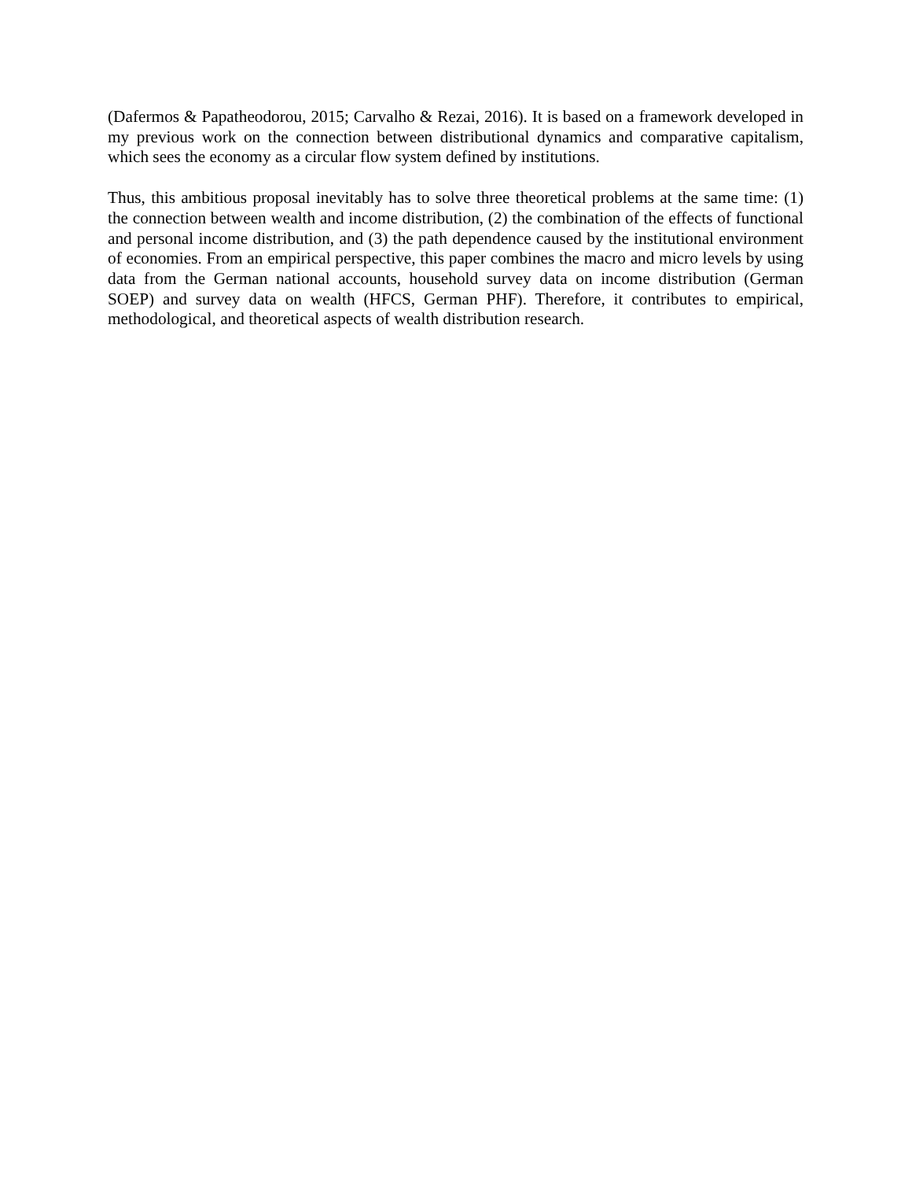(Dafermos & Papatheodorou, 2015; Carvalho & Rezai, 2016). It is based on a framework developed in my previous work on the connection between distributional dynamics and comparative capitalism, which sees the economy as a circular flow system defined by institutions.
Thus, this ambitious proposal inevitably has to solve three theoretical problems at the same time: (1) the connection between wealth and income distribution, (2) the combination of the effects of functional and personal income distribution, and (3) the path dependence caused by the institutional environment of economies. From an empirical perspective, this paper combines the macro and micro levels by using data from the German national accounts, household survey data on income distribution (German SOEP) and survey data on wealth (HFCS, German PHF). Therefore, it contributes to empirical, methodological, and theoretical aspects of wealth distribution research.